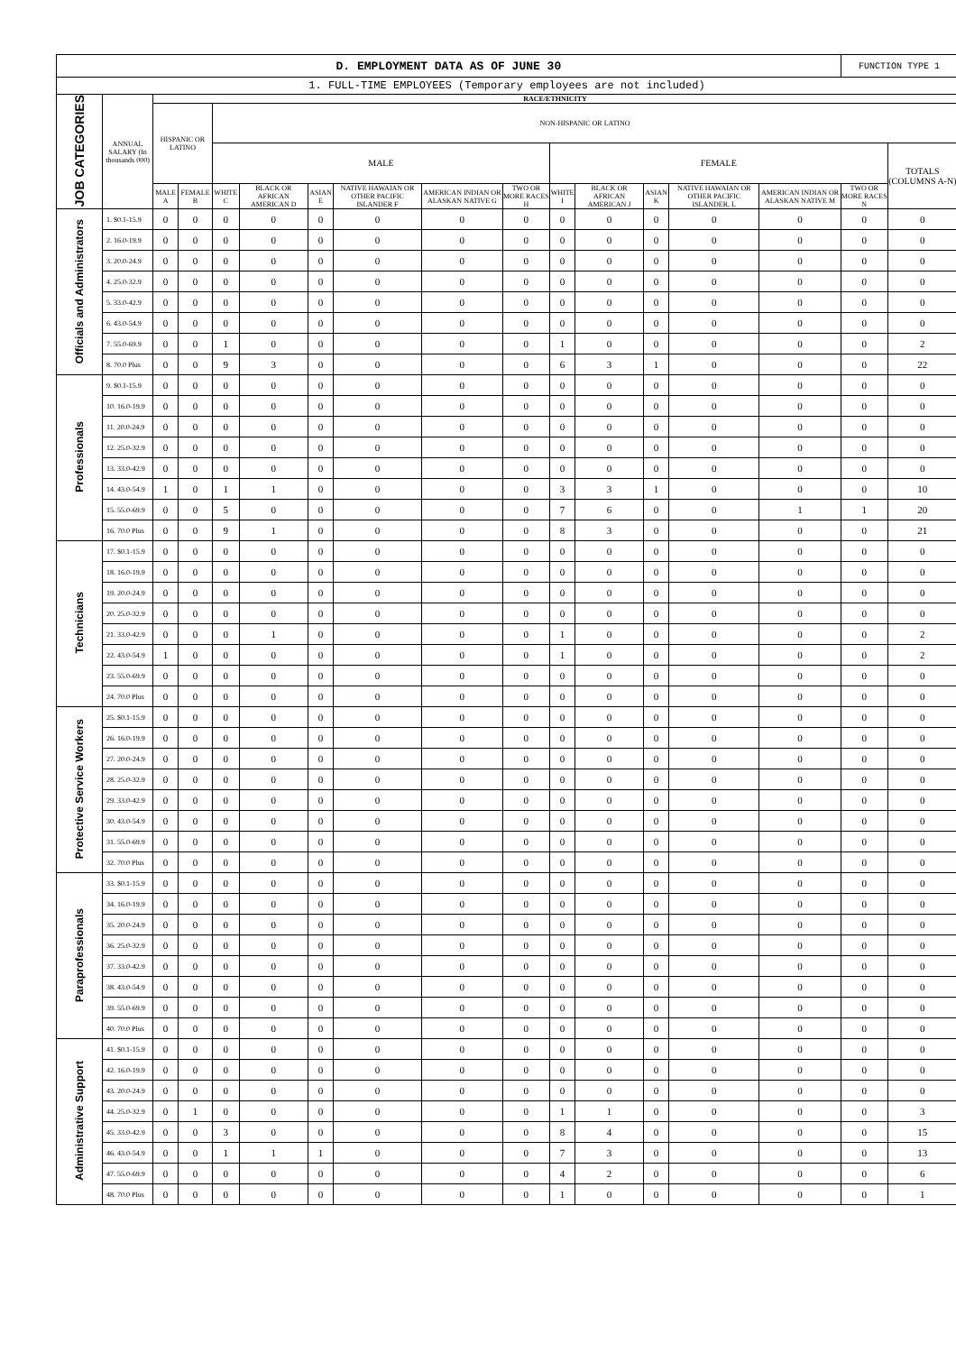| D. EMPLOYMENT DATA AS OF JUNE 30 | | | | | | | | | | | | | | | FUNCTION TYPE 1 | |
| 1. FULL-TIME EMPLOYEES (Temporary employees are not included) | | | | | | | | | | | | | | | | |
| JOB CATEGORIES | ANNUAL SALARY (In thousands 000) | RACE/ETHNICITY | | | | | | | | | | | | | | |
| | | HISPANIC OR LATINO | | NON-HISPANIC OR LATINO | | | | | | | | | | | | |
| | | | | MALE | | | | | | FEMALE | | | | | | TOTALS (COLUMNS A-N) |
| | | MALE A | FEMALE B | WHITE C | BLACK OR AFRICAN AMERICAN D | ASIAN E | NATIVE HAWAIAN OR OTHER PACIFIC ISLANDER F | AMERICAN INDIAN OR ALASKAN NATIVE G | TWO OR MORE RACES H | WHITE I | BLACK OR AFRICAN AMERICAN J | ASIAN K | NATIVE HAWAIAN OR OTHER PACIFIC ISLANDER, L | AMERICAN INDIAN OR ALASKAN NATIVE M | TWO OR MORE RACES N | |
| Officials and Administrators | 1. $0.1-15.9 | 0 | 0 | 0 | 0 | 0 | 0 | 0 | 0 | 0 | 0 | 0 | 0 | 0 | 0 | 0 |
| | 2. 16.0-19.9 | 0 | 0 | 0 | 0 | 0 | 0 | 0 | 0 | 0 | 0 | 0 | 0 | 0 | 0 | 0 |
| | 3. 20.0-24.9 | 0 | 0 | 0 | 0 | 0 | 0 | 0 | 0 | 0 | 0 | 0 | 0 | 0 | 0 | 0 |
| | 4. 25.0-32.9 | 0 | 0 | 0 | 0 | 0 | 0 | 0 | 0 | 0 | 0 | 0 | 0 | 0 | 0 | 0 |
| | 5. 33.0-42.9 | 0 | 0 | 0 | 0 | 0 | 0 | 0 | 0 | 0 | 0 | 0 | 0 | 0 | 0 | 0 |
| | 6. 43.0-54.9 | 0 | 0 | 0 | 0 | 0 | 0 | 0 | 0 | 0 | 0 | 0 | 0 | 0 | 0 | 0 |
| | 7. 55.0-69.9 | 0 | 0 | 1 | 0 | 0 | 0 | 0 | 0 | 1 | 0 | 0 | 0 | 0 | 0 | 2 |
| | 8. 70.0 Plus | 0 | 0 | 9 | 3 | 0 | 0 | 0 | 0 | 6 | 3 | 1 | 0 | 0 | 0 | 22 |
| Professionals | 9. $0.1-15.9 | 0 | 0 | 0 | 0 | 0 | 0 | 0 | 0 | 0 | 0 | 0 | 0 | 0 | 0 | 0 |
| | 10. 16.0-19.9 | 0 | 0 | 0 | 0 | 0 | 0 | 0 | 0 | 0 | 0 | 0 | 0 | 0 | 0 | 0 |
| | 11. 20.0-24.9 | 0 | 0 | 0 | 0 | 0 | 0 | 0 | 0 | 0 | 0 | 0 | 0 | 0 | 0 | 0 |
| | 12. 25.0-32.9 | 0 | 0 | 0 | 0 | 0 | 0 | 0 | 0 | 0 | 0 | 0 | 0 | 0 | 0 | 0 |
| | 13. 33.0-42.9 | 0 | 0 | 0 | 0 | 0 | 0 | 0 | 0 | 0 | 0 | 0 | 0 | 0 | 0 | 0 |
| | 14. 43.0-54.9 | 1 | 0 | 1 | 1 | 0 | 0 | 0 | 0 | 3 | 3 | 1 | 0 | 0 | 0 | 10 |
| | 15. 55.0-69.9 | 0 | 0 | 5 | 0 | 0 | 0 | 0 | 0 | 7 | 6 | 0 | 0 | 1 | 1 | 20 |
| | 16. 70.0 Plus | 0 | 0 | 9 | 1 | 0 | 0 | 0 | 0 | 8 | 3 | 0 | 0 | 0 | 0 | 21 |
| Technicians | 17. $0.1-15.9 | 0 | 0 | 0 | 0 | 0 | 0 | 0 | 0 | 0 | 0 | 0 | 0 | 0 | 0 | 0 |
| | 18. 16.0-19.9 | 0 | 0 | 0 | 0 | 0 | 0 | 0 | 0 | 0 | 0 | 0 | 0 | 0 | 0 | 0 |
| | 19. 20.0-24.9 | 0 | 0 | 0 | 0 | 0 | 0 | 0 | 0 | 0 | 0 | 0 | 0 | 0 | 0 | 0 |
| | 20. 25.0-32.9 | 0 | 0 | 0 | 0 | 0 | 0 | 0 | 0 | 0 | 0 | 0 | 0 | 0 | 0 | 0 |
| | 21. 33.0-42.9 | 0 | 0 | 0 | 1 | 0 | 0 | 0 | 0 | 1 | 0 | 0 | 0 | 0 | 0 | 2 |
| | 22. 43.0-54.9 | 1 | 0 | 0 | 0 | 0 | 0 | 0 | 0 | 1 | 0 | 0 | 0 | 0 | 0 | 2 |
| | 23. 55.0-69.9 | 0 | 0 | 0 | 0 | 0 | 0 | 0 | 0 | 0 | 0 | 0 | 0 | 0 | 0 | 0 |
| | 24. 70.0 Plus | 0 | 0 | 0 | 0 | 0 | 0 | 0 | 0 | 0 | 0 | 0 | 0 | 0 | 0 | 0 |
| Protective Service Workers | 25. $0.1-15.9 | 0 | 0 | 0 | 0 | 0 | 0 | 0 | 0 | 0 | 0 | 0 | 0 | 0 | 0 | 0 |
| | 26. 16.0-19.9 | 0 | 0 | 0 | 0 | 0 | 0 | 0 | 0 | 0 | 0 | 0 | 0 | 0 | 0 | 0 |
| | 27. 20.0-24.9 | 0 | 0 | 0 | 0 | 0 | 0 | 0 | 0 | 0 | 0 | 0 | 0 | 0 | 0 | 0 |
| | 28. 25.0-32.9 | 0 | 0 | 0 | 0 | 0 | 0 | 0 | 0 | 0 | 0 | 0 | 0 | 0 | 0 | 0 |
| | 29. 33.0-42.9 | 0 | 0 | 0 | 0 | 0 | 0 | 0 | 0 | 0 | 0 | 0 | 0 | 0 | 0 | 0 |
| | 30. 43.0-54.9 | 0 | 0 | 0 | 0 | 0 | 0 | 0 | 0 | 0 | 0 | 0 | 0 | 0 | 0 | 0 |
| | 31. 55.0-69.9 | 0 | 0 | 0 | 0 | 0 | 0 | 0 | 0 | 0 | 0 | 0 | 0 | 0 | 0 | 0 |
| | 32. 70.0 Plus | 0 | 0 | 0 | 0 | 0 | 0 | 0 | 0 | 0 | 0 | 0 | 0 | 0 | 0 | 0 |
| Paraprofessionals | 33. $0.1-15.9 | 0 | 0 | 0 | 0 | 0 | 0 | 0 | 0 | 0 | 0 | 0 | 0 | 0 | 0 | 0 |
| | 34. 16.0-19.9 | 0 | 0 | 0 | 0 | 0 | 0 | 0 | 0 | 0 | 0 | 0 | 0 | 0 | 0 | 0 |
| | 35. 20.0-24.9 | 0 | 0 | 0 | 0 | 0 | 0 | 0 | 0 | 0 | 0 | 0 | 0 | 0 | 0 | 0 |
| | 36. 25.0-32.9 | 0 | 0 | 0 | 0 | 0 | 0 | 0 | 0 | 0 | 0 | 0 | 0 | 0 | 0 | 0 |
| | 37. 33.0-42.9 | 0 | 0 | 0 | 0 | 0 | 0 | 0 | 0 | 0 | 0 | 0 | 0 | 0 | 0 | 0 |
| | 38. 43.0-54.9 | 0 | 0 | 0 | 0 | 0 | 0 | 0 | 0 | 0 | 0 | 0 | 0 | 0 | 0 | 0 |
| | 39. 55.0-69.9 | 0 | 0 | 0 | 0 | 0 | 0 | 0 | 0 | 0 | 0 | 0 | 0 | 0 | 0 | 0 |
| | 40. 70.0 Plus | 0 | 0 | 0 | 0 | 0 | 0 | 0 | 0 | 0 | 0 | 0 | 0 | 0 | 0 | 0 |
| Administrative Support | 41. $0.1-15.9 | 0 | 0 | 0 | 0 | 0 | 0 | 0 | 0 | 0 | 0 | 0 | 0 | 0 | 0 | 0 |
| | 42. 16.0-19.9 | 0 | 0 | 0 | 0 | 0 | 0 | 0 | 0 | 0 | 0 | 0 | 0 | 0 | 0 | 0 |
| | 43. 20.0-24.9 | 0 | 0 | 0 | 0 | 0 | 0 | 0 | 0 | 0 | 0 | 0 | 0 | 0 | 0 | 0 |
| | 44. 25.0-32.9 | 0 | 1 | 0 | 0 | 0 | 0 | 0 | 0 | 1 | 1 | 0 | 0 | 0 | 0 | 3 |
| | 45. 33.0-42.9 | 0 | 0 | 3 | 0 | 0 | 0 | 0 | 0 | 8 | 4 | 0 | 0 | 0 | 0 | 15 |
| | 46. 43.0-54.9 | 0 | 0 | 1 | 1 | 1 | 0 | 0 | 0 | 7 | 3 | 0 | 0 | 0 | 0 | 13 |
| | 47. 55.0-69.9 | 0 | 0 | 0 | 0 | 0 | 0 | 0 | 0 | 4 | 2 | 0 | 0 | 0 | 0 | 6 |
| | 48. 70.0 Plus | 0 | 0 | 0 | 0 | 0 | 0 | 0 | 0 | 1 | 0 | 0 | 0 | 0 | 0 | 1 |